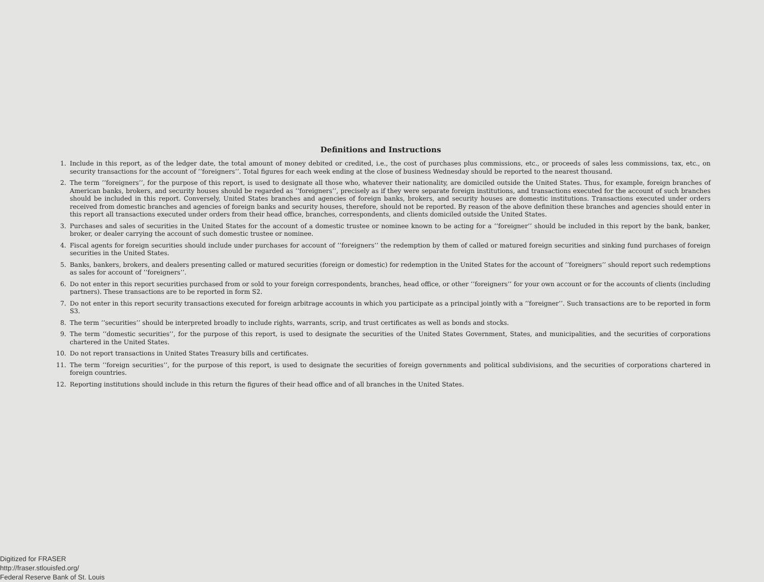Definitions and Instructions
1. Include in this report, as of the ledger date, the total amount of money debited or credited, i.e., the cost of purchases plus commissions, etc., or proceeds of sales less commissions, tax, etc., on security transactions for the account of ‘‘foreigners’’. Total figures for each week ending at the close of business Wednesday should be reported to the nearest thousand.
2. The term ‘‘foreigners’’, for the purpose of this report, is used to designate all those who, whatever their nationality, are domiciled outside the United States. Thus, for example, foreign branches of American banks, brokers, and security houses should be regarded as ‘‘foreigners’’, precisely as if they were separate foreign institutions, and transactions executed for the account of such branches should be included in this report. Conversely, United States branches and agencies of foreign banks, brokers, and security houses are domestic institutions. Transactions executed under orders received from domestic branches and agencies of foreign banks and security houses, therefore, should not be reported. By reason of the above definition these branches and agencies should enter in this report all transactions executed under orders from their head office, branches, correspondents, and clients domiciled outside the United States.
3. Purchases and sales of securities in the United States for the account of a domestic trustee or nominee known to be acting for a ‘‘foreigner’’ should be included in this report by the bank, banker, broker, or dealer carrying the account of such domestic trustee or nominee.
4. Fiscal agents for foreign securities should include under purchases for account of ‘‘foreigners’’ the redemption by them of called or matured foreign securities and sinking fund purchases of foreign securities in the United States.
5. Banks, bankers, brokers, and dealers presenting called or matured securities (foreign or domestic) for redemption in the United States for the account of ‘‘foreigners’’ should report such redemptions as sales for account of ‘‘foreigners’’.
6. Do not enter in this report securities purchased from or sold to your foreign correspondents, branches, head office, or other ‘‘foreigners’’ for your own account or for the accounts of clients (including partners). These transactions are to be reported in form S2.
7. Do not enter in this report security transactions executed for foreign arbitrage accounts in which you participate as a principal jointly with a ‘‘foreigner’’. Such transactions are to be reported in form S3.
8. The term ‘‘securities’’ should be interpreted broadly to include rights, warrants, scrip, and trust certificates as well as bonds and stocks.
9. The term ‘‘domestic securities’’, for the purpose of this report, is used to designate the securities of the United States Government, States, and municipalities, and the securities of corporations chartered in the United States.
10. Do not report transactions in United States Treasury bills and certificates.
11. The term ‘‘foreign securities’’, for the purpose of this report, is used to designate the securities of foreign governments and political subdivisions, and the securities of corporations chartered in foreign countries.
12. Reporting institutions should include in this return the figures of their head office and of all branches in the United States.
Digitized for FRASER
http://fraser.stlouisfed.org/
Federal Reserve Bank of St. Louis